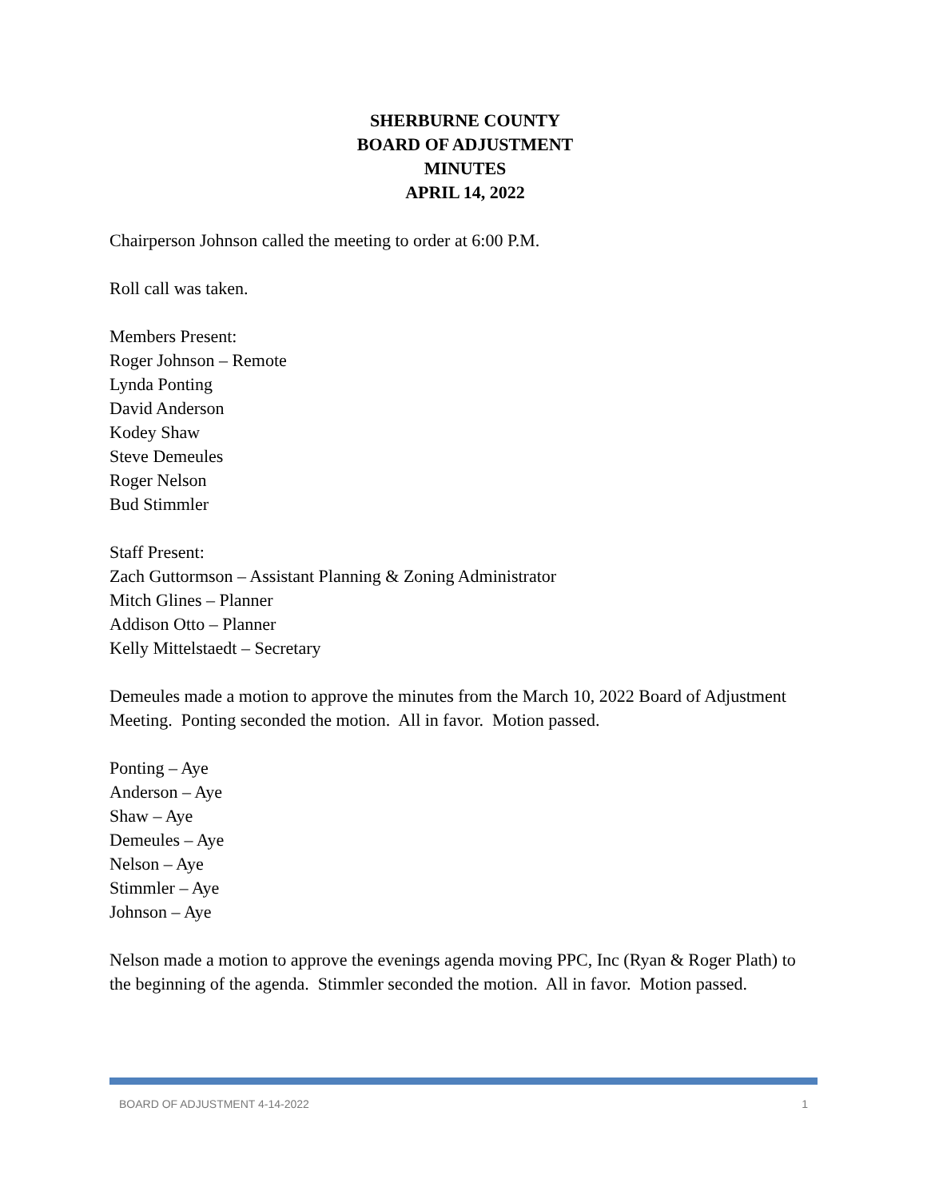SHERBURNE COUNTY
BOARD OF ADJUSTMENT
MINUTES
APRIL 14, 2022
Chairperson Johnson called the meeting to order at 6:00 P.M.
Roll call was taken.
Members Present:
Roger Johnson – Remote
Lynda Ponting
David Anderson
Kodey Shaw
Steve Demeules
Roger Nelson
Bud Stimmler
Staff Present:
Zach Guttormson – Assistant Planning & Zoning Administrator
Mitch Glines – Planner
Addison Otto – Planner
Kelly Mittelstaedt – Secretary
Demeules made a motion to approve the minutes from the March 10, 2022 Board of Adjustment Meeting. Ponting seconded the motion. All in favor. Motion passed.
Ponting – Aye
Anderson – Aye
Shaw – Aye
Demeules – Aye
Nelson – Aye
Stimmler – Aye
Johnson – Aye
Nelson made a motion to approve the evenings agenda moving PPC, Inc (Ryan & Roger Plath) to the beginning of the agenda. Stimmler seconded the motion. All in favor. Motion passed.
BOARD OF ADJUSTMENT 4-14-2022 1